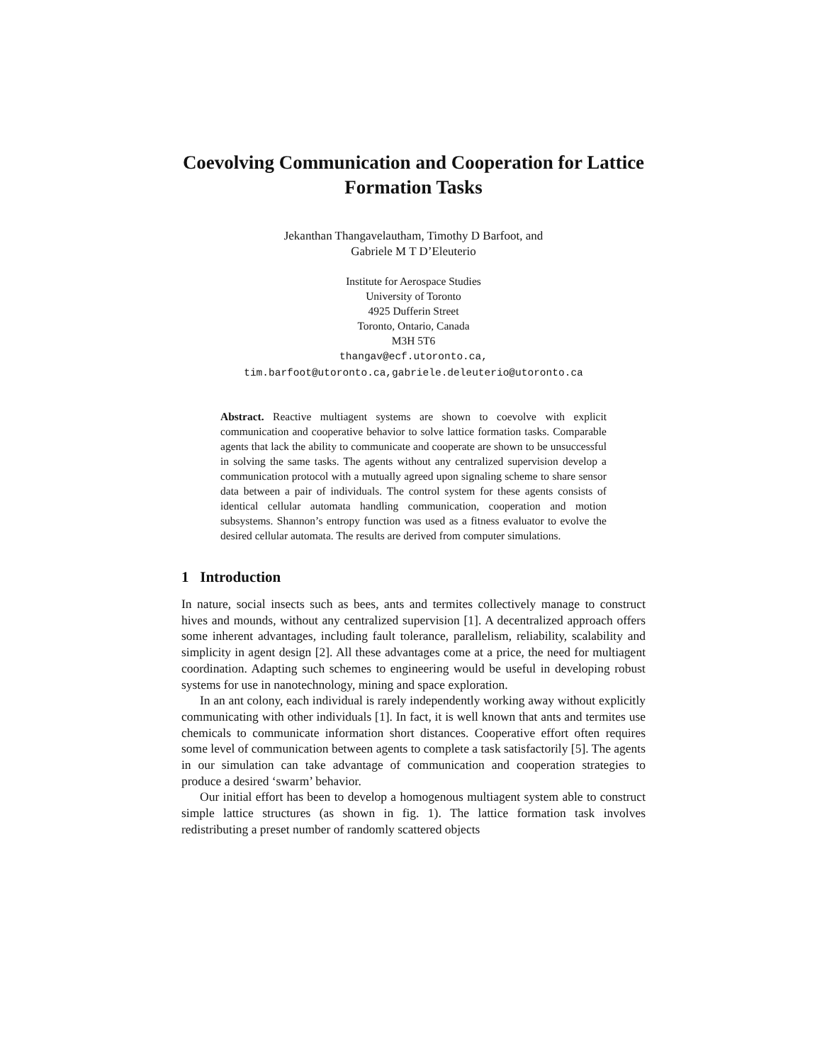Coevolving Communication and Cooperation for Lattice Formation Tasks
Jekanthan Thangavelautham, Timothy D Barfoot, and
Gabriele M T D’Eleuterio
Institute for Aerospace Studies
University of Toronto
4925 Dufferin Street
Toronto, Ontario, Canada
M3H 5T6
thangav@ecf.utoronto.ca,
tim.barfoot@utoronto.ca,gabriele.deleuterio@utoronto.ca
Abstract. Reactive multiagent systems are shown to coevolve with explicit communication and cooperative behavior to solve lattice formation tasks. Comparable agents that lack the ability to communicate and cooperate are shown to be unsuccessful in solving the same tasks. The agents without any centralized supervision develop a communication protocol with a mutually agreed upon signaling scheme to share sensor data between a pair of individuals. The control system for these agents consists of identical cellular automata handling communication, cooperation and motion subsystems. Shannon’s entropy function was used as a fitness evaluator to evolve the desired cellular automata. The results are derived from computer simulations.
1 Introduction
In nature, social insects such as bees, ants and termites collectively manage to construct hives and mounds, without any centralized supervision [1]. A decentralized approach offers some inherent advantages, including fault tolerance, parallelism, reliability, scalability and simplicity in agent design [2]. All these advantages come at a price, the need for multiagent coordination. Adapting such schemes to engineering would be useful in developing robust systems for use in nanotechnology, mining and space exploration.
In an ant colony, each individual is rarely independently working away without explicitly communicating with other individuals [1]. In fact, it is well known that ants and termites use chemicals to communicate information short distances. Cooperative effort often requires some level of communication between agents to complete a task satisfactorily [5]. The agents in our simulation can take advantage of communication and cooperation strategies to produce a desired ‘swarm’ behavior.
Our initial effort has been to develop a homogenous multiagent system able to construct simple lattice structures (as shown in fig. 1). The lattice formation task involves redistributing a preset number of randomly scattered objects